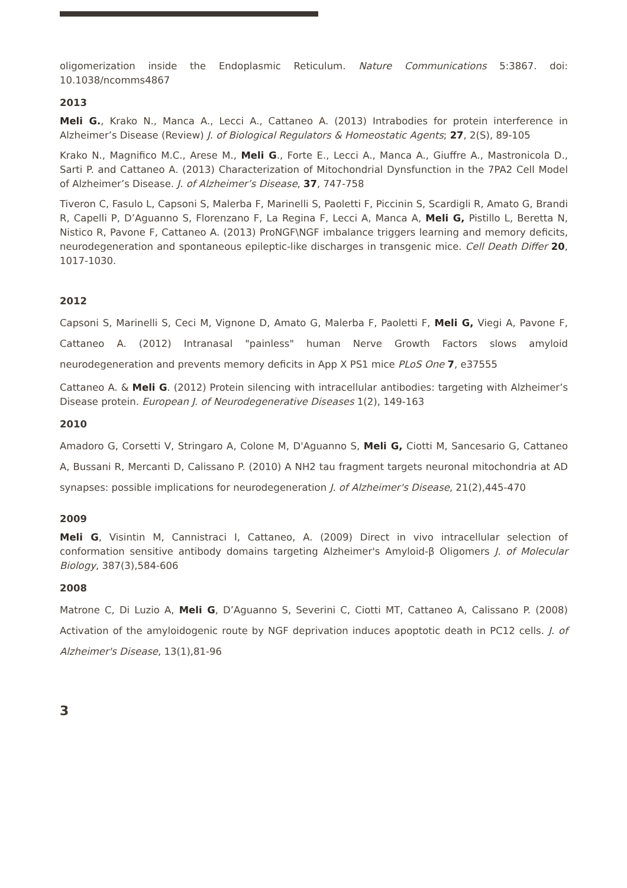oligomerization inside the Endoplasmic Reticulum. Nature Communications 5:3867. doi: 10.1038/ncomms4867
2013
Meli G., Krako N., Manca A., Lecci A., Cattaneo A. (2013) Intrabodies for protein interference in Alzheimer’s Disease (Review) J. of Biological Regulators & Homeostatic Agents; 27, 2(S), 89-105
Krako N., Magnifico M.C., Arese M., Meli G., Forte E., Lecci A., Manca A., Giuffre A., Mastronicola D., Sarti P. and Cattaneo A. (2013) Characterization of Mitochondrial Dynsfunction in the 7PA2 Cell Model of Alzheimer’s Disease. J. of Alzheimer’s Disease, 37, 747-758
Tiveron C, Fasulo L, Capsoni S, Malerba F, Marinelli S, Paoletti F, Piccinin S, Scardigli R, Amato G, Brandi R, Capelli P, D’Aguanno S, Florenzano F, La Regina F, Lecci A, Manca A, Meli G, Pistillo L, Beretta N, Nistico R, Pavone F, Cattaneo A. (2013) ProNGF\NGF imbalance triggers learning and memory deficits, neurodegeneration and spontaneous epileptic-like discharges in transgenic mice. Cell Death Differ 20, 1017-1030.
2012
Capsoni S, Marinelli S, Ceci M, Vignone D, Amato G, Malerba F, Paoletti F, Meli G, Viegi A, Pavone F, Cattaneo A. (2012) Intranasal "painless" human Nerve Growth Factors slows amyloid neurodegeneration and prevents memory deficits in App X PS1 mice PLoS One 7, e37555
Cattaneo A. & Meli G. (2012) Protein silencing with intracellular antibodies: targeting with Alzheimer’s Disease protein. European J. of Neurodegenerative Diseases 1(2), 149-163
2010
Amadoro G, Corsetti V, Stringaro A, Colone M, D'Aguanno S, Meli G, Ciotti M, Sancesario G, Cattaneo A, Bussani R, Mercanti D, Calissano P. (2010) A NH2 tau fragment targets neuronal mitochondria at AD synapses: possible implications for neurodegeneration J. of Alzheimer's Disease, 21(2),445-470
2009
Meli G, Visintin M, Cannistraci I, Cattaneo, A. (2009) Direct in vivo intracellular selection of conformation sensitive antibody domains targeting Alzheimer's Amyloid-β Oligomers J. of Molecular Biology, 387(3),584-606
2008
Matrone C, Di Luzio A, Meli G, D’Aguanno S, Severini C, Ciotti MT, Cattaneo A, Calissano P. (2008) Activation of the amyloidogenic route by NGF deprivation induces apoptotic death in PC12 cells. J. of Alzheimer's Disease, 13(1),81-96
3